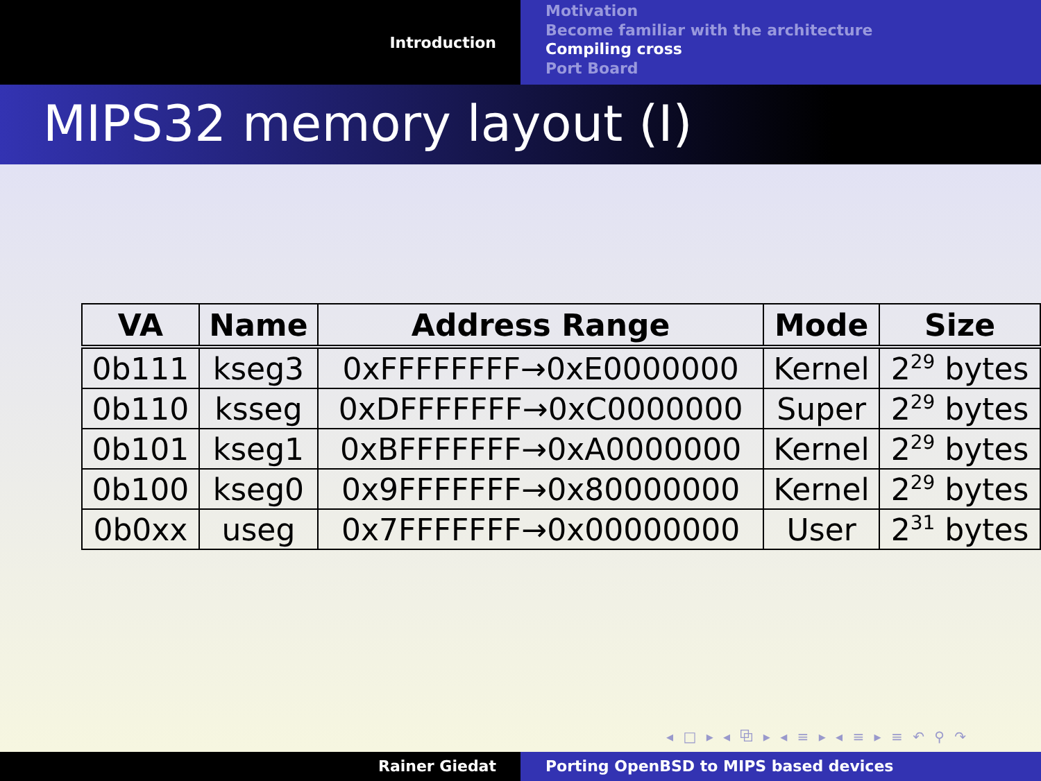Introduction
Motivation
Become familiar with the architecture
Compiling cross
Port Board
MIPS32 memory layout (I)
| VA | Name | Address Range | Mode | Size |
| --- | --- | --- | --- | --- |
| 0b111 | kseg3 | 0xFFFFFFFF→0xE0000000 | Kernel | 2<sup>29</sup> bytes |
| 0b110 | ksseg | 0xDFFFFFFF→0xC0000000 | Super | 2<sup>29</sup> bytes |
| 0b101 | kseg1 | 0xBFFFFFFF→0xA0000000 | Kernel | 2<sup>29</sup> bytes |
| 0b100 | kseg0 | 0x9FFFFFFF→0x80000000 | Kernel | 2<sup>29</sup> bytes |
| 0b0xx | useg | 0x7FFFFFFF→0x00000000 | User | 2<sup>31</sup> bytes |
◂ □ ▸ ◂ ⧉ ▸ ◂ ≡ ▸ ◂ ≡ ▸ ≡ ↶ ⚲ ↷
Rainer Giedat Porting OpenBSD to MIPS based devices